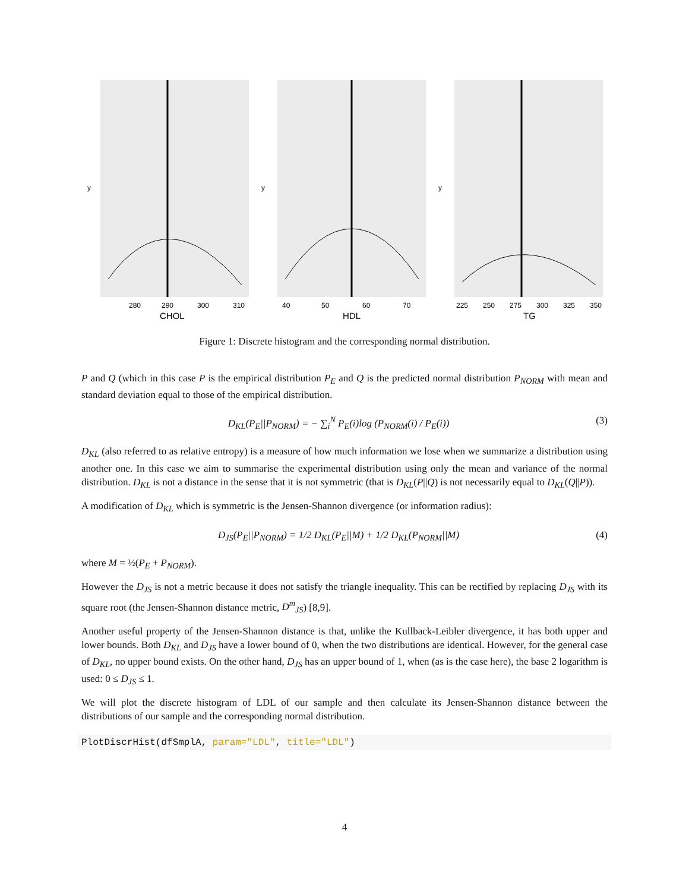280
290
300
310
CHOL
y
40
50
60
70
HDL
y
225
250
275
300
325
350
TG
y
Figure 1: Discrete histogram and the corresponding normal distribution.
P and Q (which in this case P is the empirical distribution P<sub>E</sub> and Q is the predicted normal distribution P<sub>NORM</sub> with mean and standard deviation equal to those of the empirical distribution.
D<sub>KL</sub>(P<sub>E</sub>||P<sub>NORM</sub>) = − ∑<sub>i</sub><sup>N</sup> P<sub>E</sub>(i)log (P<sub>NORM</sub>(i) / P<sub>E</sub>(i)) (3)
D<sub>KL</sub> (also referred to as relative entropy) is a measure of how much information we lose when we summarize a distribution using another one. In this case we aim to summarise the experimental distribution using only the mean and variance of the normal distribution. D<sub>KL</sub> is not a distance in the sense that it is not symmetric (that is D<sub>KL</sub>(P||Q) is not necessarily equal to D<sub>KL</sub>(Q||P)).
A modification of D<sub>KL</sub> which is symmetric is the Jensen-Shannon divergence (or information radius):
D<sub>JS</sub>(P<sub>E</sub>||P<sub>NORM</sub>) = 1/2 D<sub>KL</sub>(P<sub>E</sub>||M) + 1/2 D<sub>KL</sub>(P<sub>NORM</sub>||M) (4)
where M = ½(P<sub>E</sub> + P<sub>NORM</sub>).
However the D<sub>JS</sub> is not a metric because it does not satisfy the triangle inequality. This can be rectified by replacing D<sub>JS</sub> with its square root (the Jensen-Shannon distance metric, D<sup>m</sup><sub>JS</sub>) [8,9].
Another useful property of the Jensen-Shannon distance is that, unlike the Kullback-Leibler divergence, it has both upper and lower bounds. Both D<sub>KL</sub> and D<sub>JS</sub> have a lower bound of 0, when the two distributions are identical. However, for the general case of D<sub>KL</sub>, no upper bound exists. On the other hand, D<sub>JS</sub> has an upper bound of 1, when (as is the case here), the base 2 logarithm is used: 0 ≤ D<sub>JS</sub> ≤ 1.
We will plot the discrete histogram of LDL of our sample and then calculate its Jensen-Shannon distance between the distributions of our sample and the corresponding normal distribution.
PlotDiscrHist(dfSmplA, param="LDL", title="LDL")
4